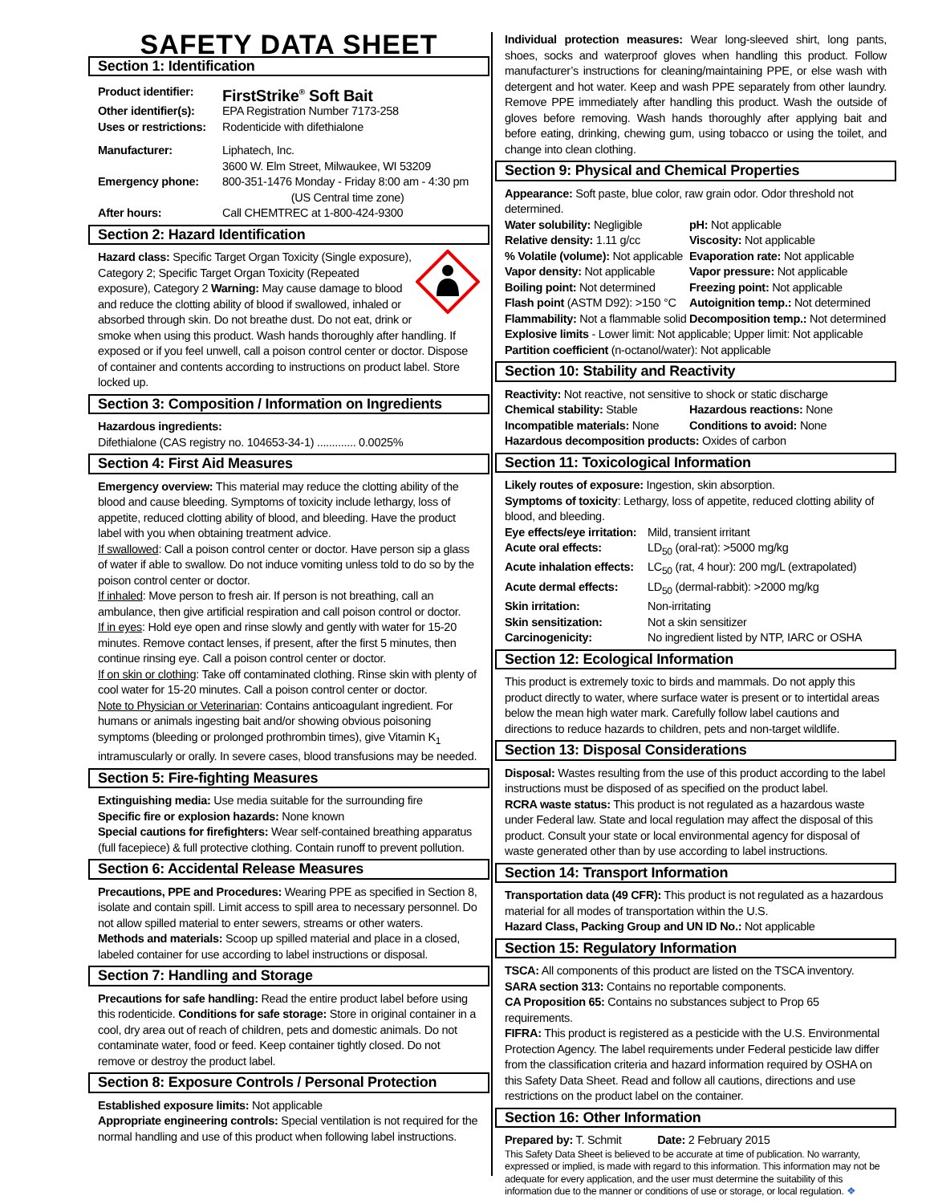SAFETY DATA SHEET
Section 1: Identification
Product identifier: FirstStrike<sup>®</sup> Soft Bait Other identifier(s): EPA Registration Number 7173-258 Uses or restrictions: Rodenticide with difethialone Manufacturer: Liphatech, Inc.
3600 W. Elm Street, Milwaukee, WI 53209 Emergency phone: 800-351-1476 Monday - Friday 8:00 am - 4:30 pm
(US Central time zone) After hours: Call CHEMTREC at 1-800-424-9300
Section 2: Hazard Identification
Hazard class: Specific Target Organ Toxicity (Single exposure), Category 2; Specific Target Organ Toxicity (Repeated exposure), Category 2 Warning: May cause damage to blood and reduce the clotting ability of blood if swallowed, inhaled or absorbed through skin. Do not breathe dust. Do not eat, drink or smoke when using this product. Wash hands thoroughly after handling. If exposed or if you feel unwell, call a poison control center or doctor. Dispose of container and contents according to instructions on product label. Store locked up.
Section 3: Composition / Information on Ingredients
Hazardous ingredients:
Difethialone (CAS registry no. 104653-34-1) ............. 0.0025%
Section 4: First Aid Measures
Emergency overview: This material may reduce the clotting ability of the blood and cause bleeding. Symptoms of toxicity include lethargy, loss of appetite, reduced clotting ability of blood, and bleeding. Have the product label with you when obtaining treatment advice.
If swallowed: Call a poison control center or doctor. Have person sip a glass of water if able to swallow. Do not induce vomiting unless told to do so by the poison control center or doctor.
If inhaled: Move person to fresh air. If person is not breathing, call an ambulance, then give artificial respiration and call poison control or doctor.
If in eyes: Hold eye open and rinse slowly and gently with water for 15-20 minutes. Remove contact lenses, if present, after the first 5 minutes, then continue rinsing eye. Call a poison control center or doctor.
If on skin or clothing: Take off contaminated clothing. Rinse skin with plenty of cool water for 15-20 minutes. Call a poison control center or doctor.
Note to Physician or Veterinarian: Contains anticoagulant ingredient. For humans or animals ingesting bait and/or showing obvious poisoning symptoms (bleeding or prolonged prothrombin times), give Vitamin K<sub>1</sub> intramuscularly or orally. In severe cases, blood transfusions may be needed.
Section 5: Fire-fighting Measures
Extinguishing media: Use media suitable for the surrounding fire
Specific fire or explosion hazards: None known
Special cautions for firefighters: Wear self-contained breathing apparatus (full facepiece) & full protective clothing. Contain runoff to prevent pollution.
Section 6: Accidental Release Measures
Precautions, PPE and Procedures: Wearing PPE as specified in Section 8, isolate and contain spill. Limit access to spill area to necessary personnel. Do not allow spilled material to enter sewers, streams or other waters.
Methods and materials: Scoop up spilled material and place in a closed, labeled container for use according to label instructions or disposal.
Section 7: Handling and Storage
Precautions for safe handling: Read the entire product label before using this rodenticide. Conditions for safe storage: Store in original container in a cool, dry area out of reach of children, pets and domestic animals. Do not contaminate water, food or feed. Keep container tightly closed. Do not remove or destroy the product label.
Section 8: Exposure Controls / Personal Protection
Established exposure limits: Not applicable
Appropriate engineering controls: Special ventilation is not required for the normal handling and use of this product when following label instructions.
Individual protection measures: Wear long-sleeved shirt, long pants, shoes, socks and waterproof gloves when handling this product. Follow manufacturer’s instructions for cleaning/maintaining PPE, or else wash with detergent and hot water. Keep and wash PPE separately from other laundry. Remove PPE immediately after handling this product. Wash the outside of gloves before removing. Wash hands thoroughly after applying bait and before eating, drinking, chewing gum, using tobacco or using the toilet, and change into clean clothing.
Section 9: Physical and Chemical Properties
Appearance: Soft paste, blue color, raw grain odor. Odor threshold not determined.
Water solubility: Negligible pH: Not applicable Relative density: 1.11 g/cc Viscosity: Not applicable % Volatile (volume): Not applicable Evaporation rate: Not applicable Vapor density: Not applicable Vapor pressure: Not applicable Boiling point: Not determined Freezing point: Not applicable Flash point (ASTM D92): >150 °C Autoignition temp.: Not determined Flammability: Not a flammable solid Decomposition temp.: Not determined
Explosive limits - Lower limit: Not applicable; Upper limit: Not applicable
Partition coefficient (n-octanol/water): Not applicable
Section 10: Stability and Reactivity
Reactivity: Not reactive, not sensitive to shock or static discharge
Chemical stability: Stable Hazardous reactions: None Incompatible materials: None Conditions to avoid: None
Hazardous decomposition products: Oxides of carbon
Section 11: Toxicological Information
Likely routes of exposure: Ingestion, skin absorption.
Symptoms of toxicity: Lethargy, loss of appetite, reduced clotting ability of blood, and bleeding.
Eye effects/eye irritation: Mild, transient irritant Acute oral effects: LD<sub>50</sub> (oral-rat): >5000 mg/kg Acute inhalation effects: LC<sub>50</sub> (rat, 4 hour): 200 mg/L (extrapolated) Acute dermal effects: LD<sub>50</sub> (dermal-rabbit): >2000 mg/kg Skin irritation: Non-irritating Skin sensitization: Not a skin sensitizer Carcinogenicity: No ingredient listed by NTP, IARC or OSHA
Section 12: Ecological Information
This product is extremely toxic to birds and mammals. Do not apply this product directly to water, where surface water is present or to intertidal areas below the mean high water mark. Carefully follow label cautions and directions to reduce hazards to children, pets and non-target wildlife.
Section 13: Disposal Considerations
Disposal: Wastes resulting from the use of this product according to the label instructions must be disposed of as specified on the product label.
RCRA waste status: This product is not regulated as a hazardous waste under Federal law. State and local regulation may affect the disposal of this product. Consult your state or local environmental agency for disposal of waste generated other than by use according to label instructions.
Section 14: Transport Information
Transportation data (49 CFR): This product is not regulated as a hazardous material for all modes of transportation within the U.S.
Hazard Class, Packing Group and UN ID No.: Not applicable
Section 15: Regulatory Information
TSCA: All components of this product are listed on the TSCA inventory.
SARA section 313: Contains no reportable components.
CA Proposition 65: Contains no substances subject to Prop 65 requirements.
FIFRA: This product is registered as a pesticide with the U.S. Environmental Protection Agency. The label requirements under Federal pesticide law differ from the classification criteria and hazard information required by OSHA on this Safety Data Sheet. Read and follow all cautions, directions and use restrictions on the product label on the container.
Section 16: Other Information
Prepared by: T. Schmit Date: 2 February 2015
This Safety Data Sheet is believed to be accurate at time of publication. No warranty, expressed or implied, is made with regard to this information. This information may not be adequate for every application, and the user must determine the suitability of this information due to the manner or conditions of use or storage, or local regulation. ❖